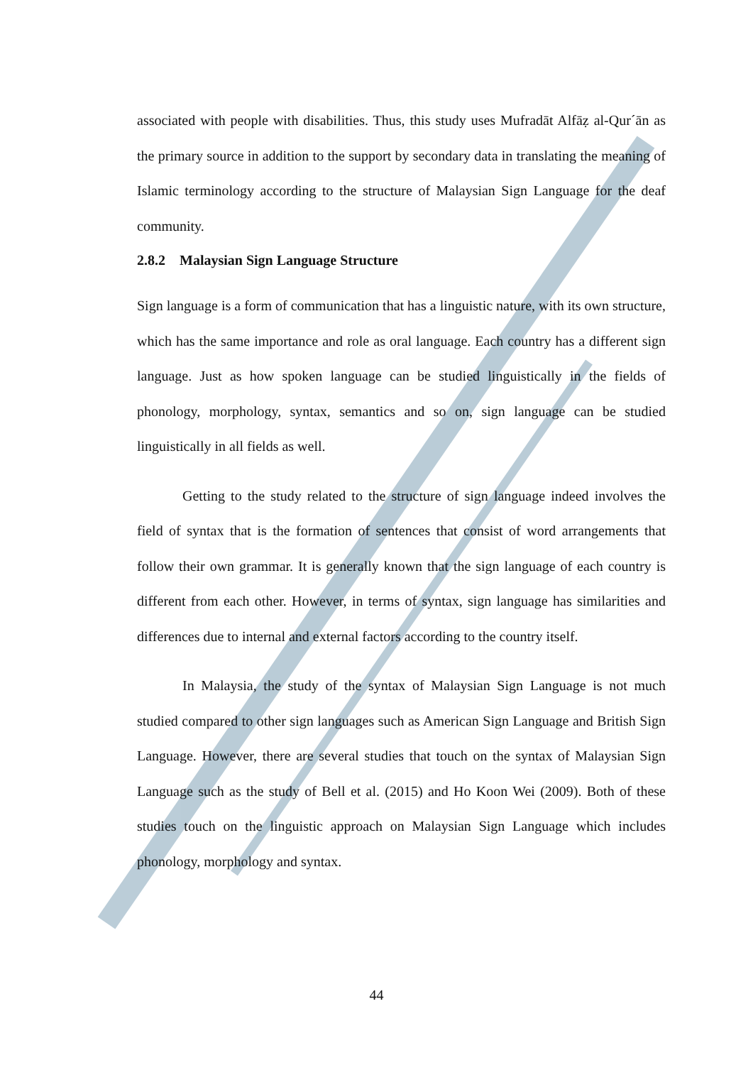associated with people with disabilities. Thus, this study uses Mufradāt Alfāẓ al-Qur´ān as the primary source in addition to the support by secondary data in translating the meaning of Islamic terminology according to the structure of Malaysian Sign Language for the deaf community.
2.8.2 Malaysian Sign Language Structure
Sign language is a form of communication that has a linguistic nature, with its own structure, which has the same importance and role as oral language. Each country has a different sign language. Just as how spoken language can be studied linguistically in the fields of phonology, morphology, syntax, semantics and so on, sign language can be studied linguistically in all fields as well.
Getting to the study related to the structure of sign language indeed involves the field of syntax that is the formation of sentences that consist of word arrangements that follow their own grammar. It is generally known that the sign language of each country is different from each other. However, in terms of syntax, sign language has similarities and differences due to internal and external factors according to the country itself.
In Malaysia, the study of the syntax of Malaysian Sign Language is not much studied compared to other sign languages such as American Sign Language and British Sign Language. However, there are several studies that touch on the syntax of Malaysian Sign Language such as the study of Bell et al. (2015) and Ho Koon Wei (2009). Both of these studies touch on the linguistic approach on Malaysian Sign Language which includes phonology, morphology and syntax.
44